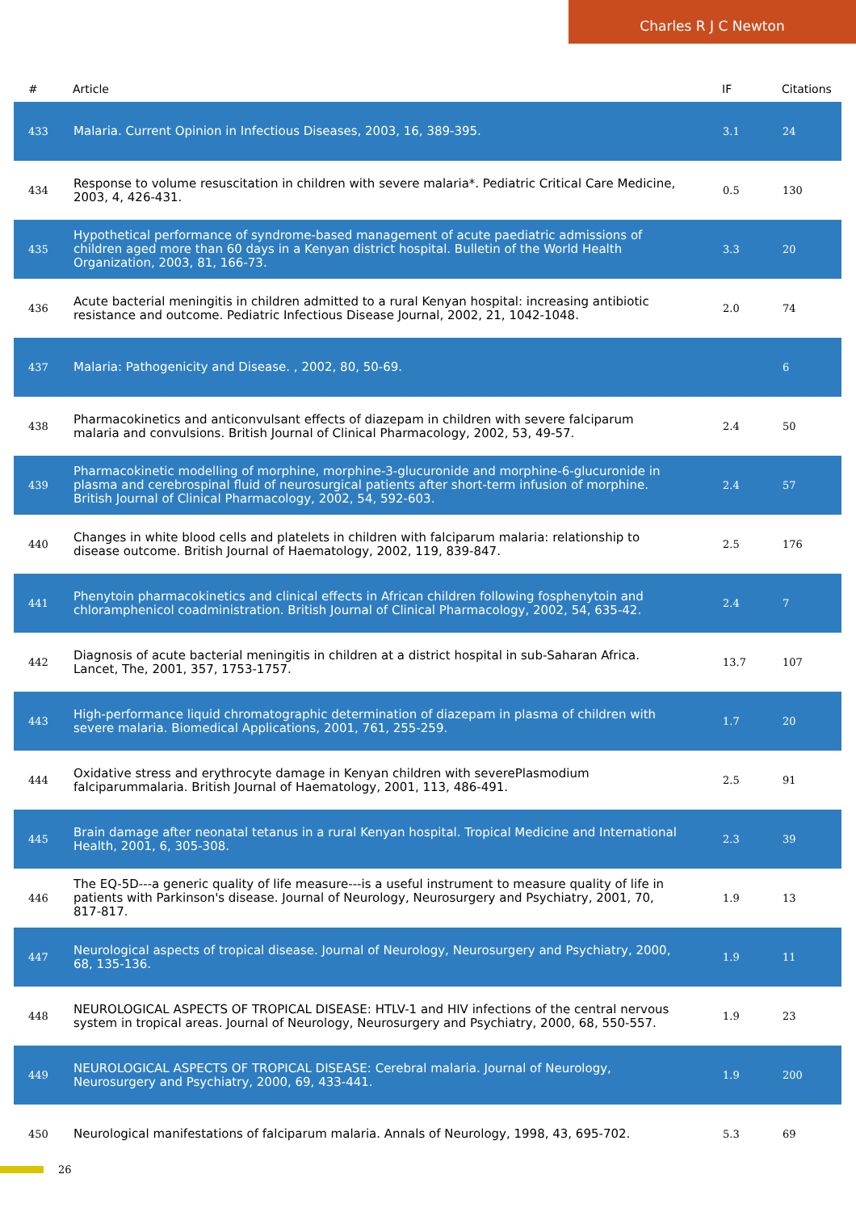Charles R J C Newton
| # | Article | IF | Citations |
| --- | --- | --- | --- |
| 433 | Malaria. Current Opinion in Infectious Diseases, 2003, 16, 389-395. | 3.1 | 24 |
| 434 | Response to volume resuscitation in children with severe malaria*. Pediatric Critical Care Medicine, 2003, 4, 426-431. | 0.5 | 130 |
| 435 | Hypothetical performance of syndrome-based management of acute paediatric admissions of children aged more than 60 days in a Kenyan district hospital. Bulletin of the World Health Organization, 2003, 81, 166-73. | 3.3 | 20 |
| 436 | Acute bacterial meningitis in children admitted to a rural Kenyan hospital: increasing antibiotic resistance and outcome. Pediatric Infectious Disease Journal, 2002, 21, 1042-1048. | 2.0 | 74 |
| 437 | Malaria: Pathogenicity and Disease. , 2002, 80, 50-69. | | 6 |
| 438 | Pharmacokinetics and anticonvulsant effects of diazepam in children with severe falciparum malaria and convulsions. British Journal of Clinical Pharmacology, 2002, 53, 49-57. | 2.4 | 50 |
| 439 | Pharmacokinetic modelling of morphine, morphine-3-glucuronide and morphine-6-glucuronide in plasma and cerebrospinal fluid of neurosurgical patients after short-term infusion of morphine. British Journal of Clinical Pharmacology, 2002, 54, 592-603. | 2.4 | 57 |
| 440 | Changes in white blood cells and platelets in children with falciparum malaria: relationship to disease outcome. British Journal of Haematology, 2002, 119, 839-847. | 2.5 | 176 |
| 441 | Phenytoin pharmacokinetics and clinical effects in African children following fosphenytoin and chloramphenicol coadministration. British Journal of Clinical Pharmacology, 2002, 54, 635-42. | 2.4 | 7 |
| 442 | Diagnosis of acute bacterial meningitis in children at a district hospital in sub-Saharan Africa. Lancet, The, 2001, 357, 1753-1757. | 13.7 | 107 |
| 443 | High-performance liquid chromatographic determination of diazepam in plasma of children with severe malaria. Biomedical Applications, 2001, 761, 255-259. | 1.7 | 20 |
| 444 | Oxidative stress and erythrocyte damage in Kenyan children with severePlasmodium falciparummalaria. British Journal of Haematology, 2001, 113, 486-491. | 2.5 | 91 |
| 445 | Brain damage after neonatal tetanus in a rural Kenyan hospital. Tropical Medicine and International Health, 2001, 6, 305-308. | 2.3 | 39 |
| 446 | The EQ-5D---a generic quality of life measure---is a useful instrument to measure quality of life in patients with Parkinson's disease. Journal of Neurology, Neurosurgery and Psychiatry, 2001, 70, 817-817. | 1.9 | 13 |
| 447 | Neurological aspects of tropical disease. Journal of Neurology, Neurosurgery and Psychiatry, 2000, 68, 135-136. | 1.9 | 11 |
| 448 | NEUROLOGICAL ASPECTS OF TROPICAL DISEASE: HTLV-1 and HIV infections of the central nervous system in tropical areas. Journal of Neurology, Neurosurgery and Psychiatry, 2000, 68, 550-557. | 1.9 | 23 |
| 449 | NEUROLOGICAL ASPECTS OF TROPICAL DISEASE: Cerebral malaria. Journal of Neurology, Neurosurgery and Psychiatry, 2000, 69, 433-441. | 1.9 | 200 |
| 450 | Neurological manifestations of falciparum malaria. Annals of Neurology, 1998, 43, 695-702. | 5.3 | 69 |
26